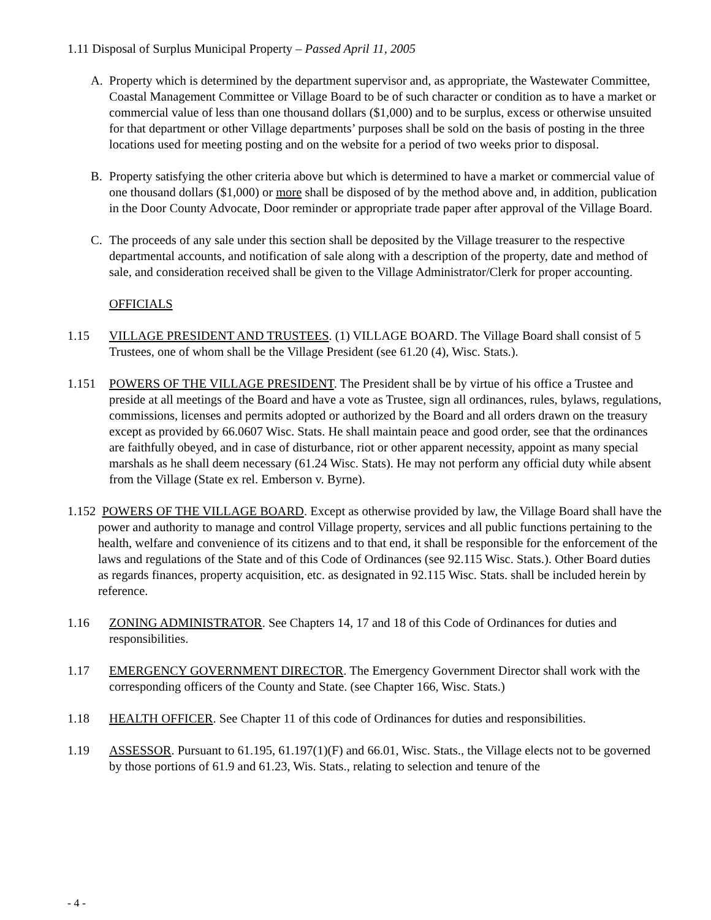1.11 Disposal of Surplus Municipal Property – Passed April 11, 2005
A. Property which is determined by the department supervisor and, as appropriate, the Wastewater Committee, Coastal Management Committee or Village Board to be of such character or condition as to have a market or commercial value of less than one thousand dollars ($1,000) and to be surplus, excess or otherwise unsuited for that department or other Village departments’ purposes shall be sold on the basis of posting in the three locations used for meeting posting and on the website for a period of two weeks prior to disposal.
B. Property satisfying the other criteria above but which is determined to have a market or commercial value of one thousand dollars ($1,000) or more shall be disposed of by the method above and, in addition, publication in the Door County Advocate, Door reminder or appropriate trade paper after approval of the Village Board.
C. The proceeds of any sale under this section shall be deposited by the Village treasurer to the respective departmental accounts, and notification of sale along with a description of the property, date and method of sale, and consideration received shall be given to the Village Administrator/Clerk for proper accounting.
OFFICIALS
1.15 VILLAGE PRESIDENT AND TRUSTEES. (1) VILLAGE BOARD. The Village Board shall consist of 5 Trustees, one of whom shall be the Village President (see 61.20 (4), Wisc. Stats.).
1.151 POWERS OF THE VILLAGE PRESIDENT. The President shall be by virtue of his office a Trustee and preside at all meetings of the Board and have a vote as Trustee, sign all ordinances, rules, bylaws, regulations, commissions, licenses and permits adopted or authorized by the Board and all orders drawn on the treasury except as provided by 66.0607 Wisc. Stats. He shall maintain peace and good order, see that the ordinances are faithfully obeyed, and in case of disturbance, riot or other apparent necessity, appoint as many special marshals as he shall deem necessary (61.24 Wisc. Stats). He may not perform any official duty while absent from the Village (State ex rel. Emberson v. Byrne).
1.152 POWERS OF THE VILLAGE BOARD. Except as otherwise provided by law, the Village Board shall have the power and authority to manage and control Village property, services and all public functions pertaining to the health, welfare and convenience of its citizens and to that end, it shall be responsible for the enforcement of the laws and regulations of the State and of this Code of Ordinances (see 92.115 Wisc. Stats.). Other Board duties as regards finances, property acquisition, etc. as designated in 92.115 Wisc. Stats. shall be included herein by reference.
1.16 ZONING ADMINISTRATOR. See Chapters 14, 17 and 18 of this Code of Ordinances for duties and responsibilities.
1.17 EMERGENCY GOVERNMENT DIRECTOR. The Emergency Government Director shall work with the corresponding officers of the County and State. (see Chapter 166, Wisc. Stats.)
1.18 HEALTH OFFICER. See Chapter 11 of this code of Ordinances for duties and responsibilities.
1.19 ASSESSOR. Pursuant to 61.195, 61.197(1)(F) and 66.01, Wisc. Stats., the Village elects not to be governed by those portions of 61.9 and 61.23, Wis. Stats., relating to selection and tenure of the
- 4 -